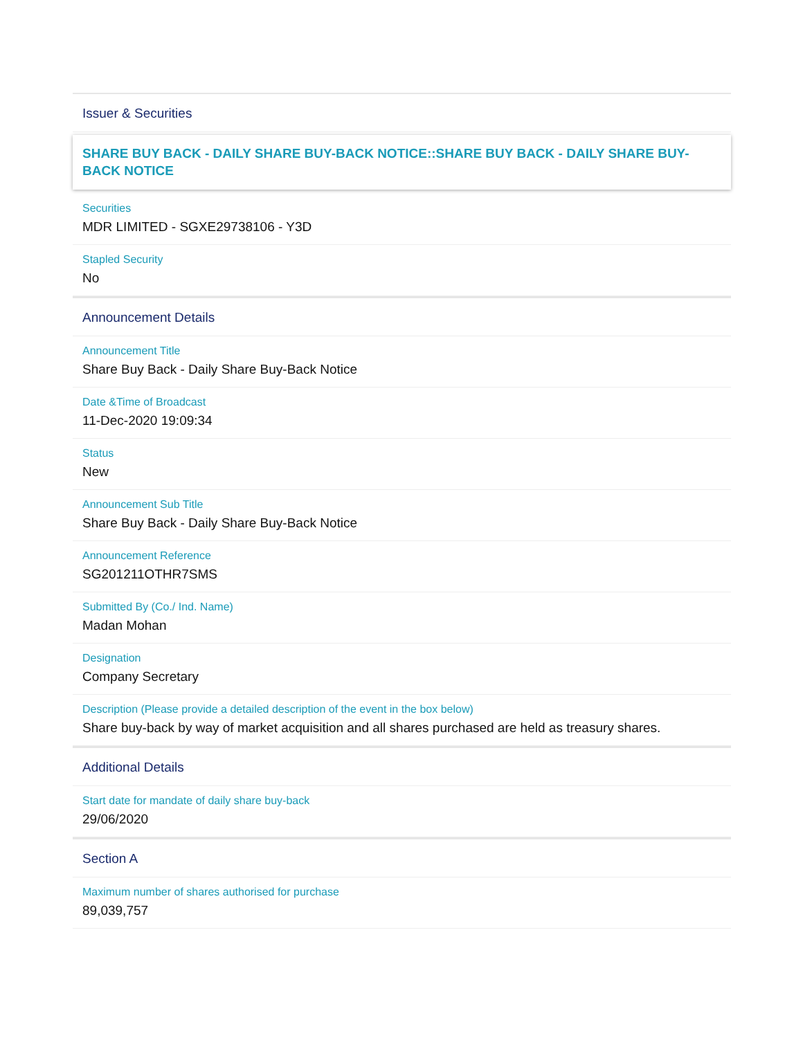Issuer & Securities
SHARE BUY BACK - DAILY SHARE BUY-BACK NOTICE::SHARE BUY BACK - DAILY SHARE BUY-BACK NOTICE
Securities
MDR LIMITED - SGXE29738106 - Y3D
Stapled Security
No
Announcement Details
Announcement Title
Share Buy Back - Daily Share Buy-Back Notice
Date &Time of Broadcast
11-Dec-2020 19:09:34
Status
New
Announcement Sub Title
Share Buy Back - Daily Share Buy-Back Notice
Announcement Reference
SG201211OTHR7SMS
Submitted By (Co./ Ind. Name)
Madan Mohan
Designation
Company Secretary
Description (Please provide a detailed description of the event in the box below)
Share buy-back by way of market acquisition and all shares purchased are held as treasury shares.
Additional Details
Start date for mandate of daily share buy-back
29/06/2020
Section A
Maximum number of shares authorised for purchase
89,039,757